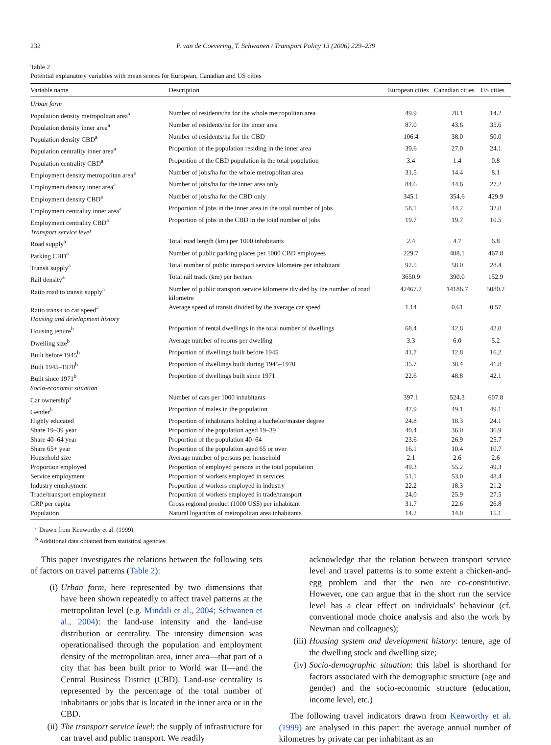232 P. van de Coevering, T. Schwanen / Transport Policy 13 (2006) 229–239
Table 2
Potential explanatory variables with mean scores for European, Canadian and US cities
| Variable name | Description | European cities | Canadian cities | US cities |
| --- | --- | --- | --- | --- |
| Urban form | | | | |
| Population density metropolitan area<sup>a</sup> | Number of residents/ha for the whole metropolitan area | 49.9 | 28.1 | 14.2 |
| Population density inner area<sup>a</sup> | Number of residents/ha for the inner area | 87.0 | 43.6 | 35.6 |
| Population density CBD<sup>a</sup> | Number of residents/ha for the CBD | 106.4 | 38.0 | 50.0 |
| Population centrality inner area<sup>a</sup> | Proportion of the population residing in the inner area | 39.6 | 27.0 | 24.1 |
| Population centrality CBD<sup>a</sup> | Proportion of the CBD population in the total population | 3.4 | 1.4 | 0.8 |
| Employment density metropolitan area<sup>a</sup> | Number of jobs/ha for the whole metropolitan area | 31.5 | 14.4 | 8.1 |
| Employment density inner area<sup>a</sup> | Number of jobs/ha for the inner area only | 84.6 | 44.6 | 27.2 |
| Employment density CBD<sup>a</sup> | Number of jobs/ha for the CBD only | 345.1 | 354.6 | 429.9 |
| Employment centrality inner area<sup>a</sup> | Proportion of jobs in the inner area in the total number of jobs | 58.1 | 44.2 | 32.8 |
| Employment centrality CBD<sup>a</sup> | Proportion of jobs in the CBD in the total number of jobs | 19.7 | 19.7 | 10.5 |
| Transport service level | | | | |
| Road supply<sup>a</sup> | Total road length (km) per 1000 inhabitants | 2.4 | 4.7 | 6.8 |
| Parking CBD<sup>a</sup> | Number of public parking places per 1000 CBD employees | 229.7 | 408.1 | 467.8 |
| Transit supply<sup>a</sup> | Total number of public transport service kilometre per inhabitant | 92.5 | 58.0 | 28.4 |
| Rail density<sup>a</sup> | Total rail track (km) per hectare | 3650.9 | 390.0 | 152.9 |
| Ratio road to transit supply<sup>a</sup> | Number of public transport service kilometre divided by the number of road kilometre | 42467.7 | 14186.7 | 5080.2 |
| Ratio transit to car speed<sup>a</sup> | Average speed of transit divided by the average car speed | 1.14 | 0.61 | 0.57 |
| Housing and development history | | | | |
| Housing tenure<sup>b</sup> | Proportion of rental dwellings in the total number of dwellings | 68.4 | 42.8 | 42.0 |
| Dwelling size<sup>b</sup> | Average number of rooms per dwelling | 3.3 | 6.0 | 5.2 |
| Built before 1945<sup>b</sup> | Proportion of dwellings built before 1945 | 41.7 | 12.8 | 16.2 |
| Built 1945–1970<sup>b</sup> | Proportion of dwellings built during 1945–1970 | 35.7 | 38.4 | 41.8 |
| Built since 1971<sup>b</sup> | Proportion of dwellings built since 1971 | 22.6 | 48.8 | 42.1 |
| Socio-economic situation | | | | |
| Car ownership<sup>a</sup> | Number of cars per 1000 inhabitants | 397.1 | 524.3 | 607.8 |
| Gender<sup>b</sup> | Proportion of males in the population | 47.9 | 49.1 | 49.1 |
| Highly educated | Proportion of inhabitants holding a bachelor/master degree | 24.8 | 18.3 | 24.1 |
| Share 19–39 year | Proportion of the population aged 19–39 | 40.4 | 36.0 | 36.9 |
| Share 40–64 year | Proportion of the population 40–64 | 23.6 | 26.9 | 25.7 |
| Share 65+ year | Proportion of the population aged 65 or over | 16.1 | 10.4 | 10.7 |
| Household size | Average number of persons per household | 2.1 | 2.6 | 2.6 |
| Proportion employed | Proportion of employed persons in the total population | 49.3 | 55.2 | 49.3 |
| Service employment | Proportion of workers employed in services | 51.1 | 53.0 | 48.4 |
| Industry employment | Proportion of workers employed in industry | 22.2 | 18.3 | 21.2 |
| Trade/transport employment | Proportion of workers employed in trade/transport | 24.0 | 25.9 | 27.5 |
| GRP per capita | Gross regional product (1000 US$) per inhabitant | 31.7 | 22.6 | 26.8 |
| Population | Natural logarithm of metropolitan area inhabitants | 14.2 | 14.0 | 15.1 |
<sup>a</sup> Drawn from Kenworthy et al. (1999).
<sup>b</sup> Additional data obtained from statistical agencies.
This paper investigates the relations between the following sets of factors on travel patterns (Table 2):
(i) Urban form, here represented by two dimensions that have been shown repeatedly to affect travel patterns at the metropolitan level (e.g. Mindali et al., 2004; Schwanen et al., 2004): the land-use intensity and the land-use distribution or centrality. The intensity dimension was operationalised through the population and employment density of the metropolitan area, inner area—that part of a city that has been built prior to World war II—and the Central Business District (CBD). Land-use centrality is represented by the percentage of the total number of inhabitants or jobs that is located in the inner area or in the CBD.
(ii) The transport service level: the supply of infrastructure for car travel and public transport. We readily
acknowledge that the relation between transport service level and travel patterns is to some extent a chicken-and-egg problem and that the two are co-constitutive. However, one can argue that in the short run the service level has a clear effect on individuals’ behaviour (cf. conventional mode choice analysis and also the work by Newman and colleagues);
(iii) Housing system and development history: tenure, age of the dwelling stock and dwelling size;
(iv) Socio-demographic situation: this label is shorthand for factors associated with the demographic structure (age and gender) and the socio-economic structure (education, income level, etc.)
The following travel indicators drawn from Kenworthy et al. (1999) are analysed in this paper: the average annual number of kilometres by private car per inhabitant as an